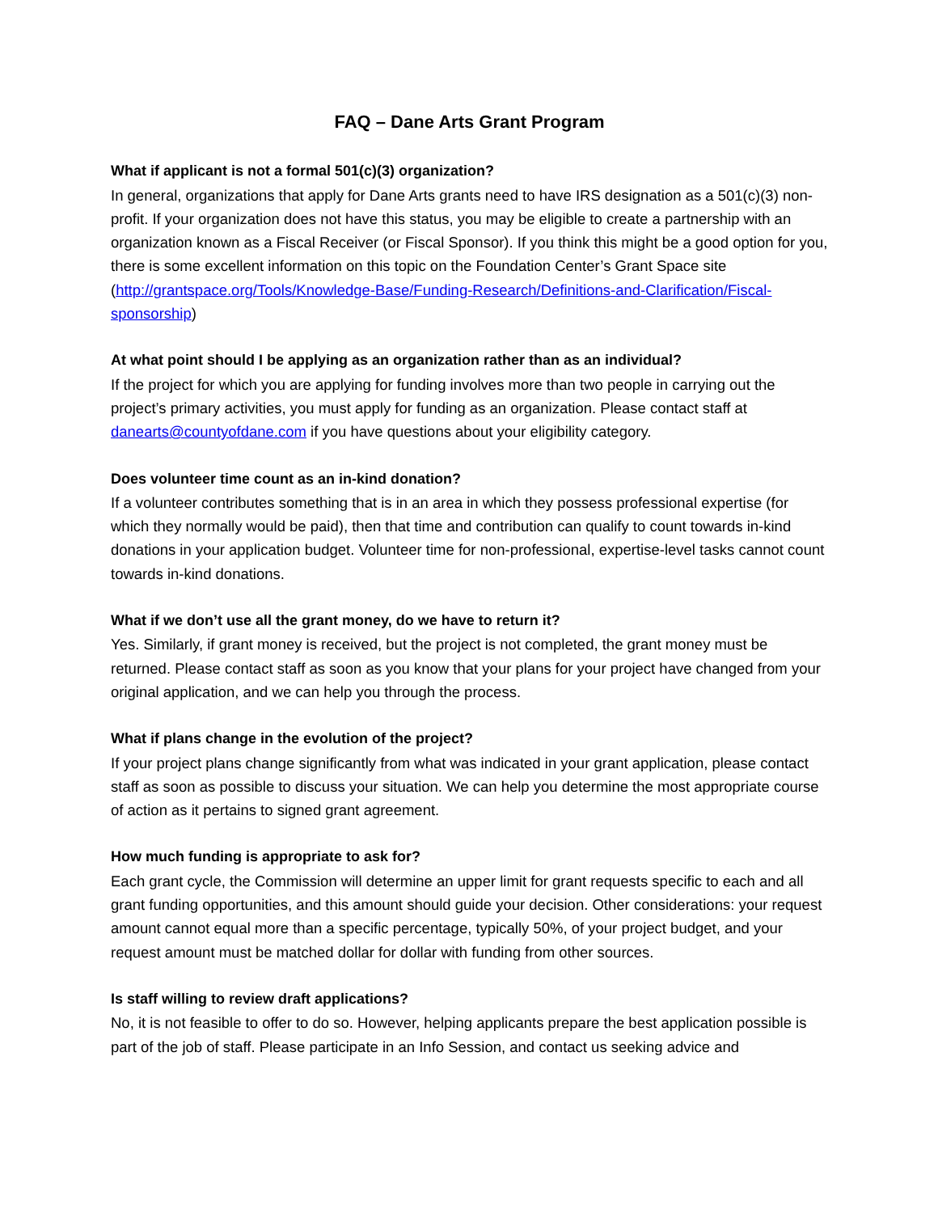FAQ – Dane Arts Grant Program
What if applicant is not a formal 501(c)(3) organization?
In general, organizations that apply for Dane Arts grants need to have IRS designation as a 501(c)(3) non-profit. If your organization does not have this status, you may be eligible to create a partnership with an organization known as a Fiscal Receiver (or Fiscal Sponsor). If you think this might be a good option for you, there is some excellent information on this topic on the Foundation Center’s Grant Space site (http://grantspace.org/Tools/Knowledge-Base/Funding-Research/Definitions-and-Clarification/Fiscal-sponsorship)
At what point should I be applying as an organization rather than as an individual?
If the project for which you are applying for funding involves more than two people in carrying out the project’s primary activities, you must apply for funding as an organization. Please contact staff at danearts@countyofdane.com if you have questions about your eligibility category.
Does volunteer time count as an in-kind donation?
If a volunteer contributes something that is in an area in which they possess professional expertise (for which they normally would be paid), then that time and contribution can qualify to count towards in-kind donations in your application budget. Volunteer time for non-professional, expertise-level tasks cannot count towards in-kind donations.
What if we don’t use all the grant money, do we have to return it?
Yes. Similarly, if grant money is received, but the project is not completed, the grant money must be returned. Please contact staff as soon as you know that your plans for your project have changed from your original application, and we can help you through the process.
What if plans change in the evolution of the project?
If your project plans change significantly from what was indicated in your grant application, please contact staff as soon as possible to discuss your situation. We can help you determine the most appropriate course of action as it pertains to signed grant agreement.
How much funding is appropriate to ask for?
Each grant cycle, the Commission will determine an upper limit for grant requests specific to each and all grant funding opportunities, and this amount should guide your decision. Other considerations: your request amount cannot equal more than a specific percentage, typically 50%, of your project budget, and your request amount must be matched dollar for dollar with funding from other sources.
Is staff willing to review draft applications?
No, it is not feasible to offer to do so. However, helping applicants prepare the best application possible is part of the job of staff. Please participate in an Info Session, and contact us seeking advice and